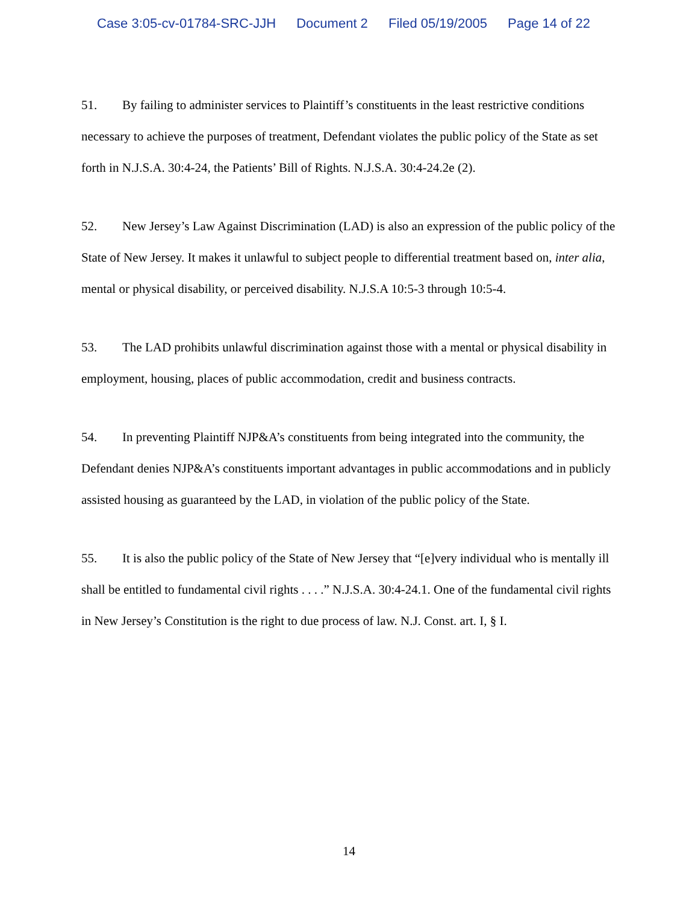Case 3:05-cv-01784-SRC-JJH Document 2 Filed 05/19/2005 Page 14 of 22
51. By failing to administer services to Plaintiff’s constituents in the least restrictive conditions necessary to achieve the purposes of treatment, Defendant violates the public policy of the State as set forth in N.J.S.A. 30:4-24, the Patients’ Bill of Rights. N.J.S.A. 30:4-24.2e (2).
52. New Jersey’s Law Against Discrimination (LAD) is also an expression of the public policy of the State of New Jersey. It makes it unlawful to subject people to differential treatment based on, inter alia, mental or physical disability, or perceived disability. N.J.S.A 10:5-3 through 10:5-4.
53. The LAD prohibits unlawful discrimination against those with a mental or physical disability in employment, housing, places of public accommodation, credit and business contracts.
54. In preventing Plaintiff NJP&A’s constituents from being integrated into the community, the Defendant denies NJP&A’s constituents important advantages in public accommodations and in publicly assisted housing as guaranteed by the LAD, in violation of the public policy of the State.
55. It is also the public policy of the State of New Jersey that “[e]very individual who is mentally ill shall be entitled to fundamental civil rights . . . .” N.J.S.A. 30:4-24.1. One of the fundamental civil rights in New Jersey’s Constitution is the right to due process of law. N.J. Const. art. I, § I.
14